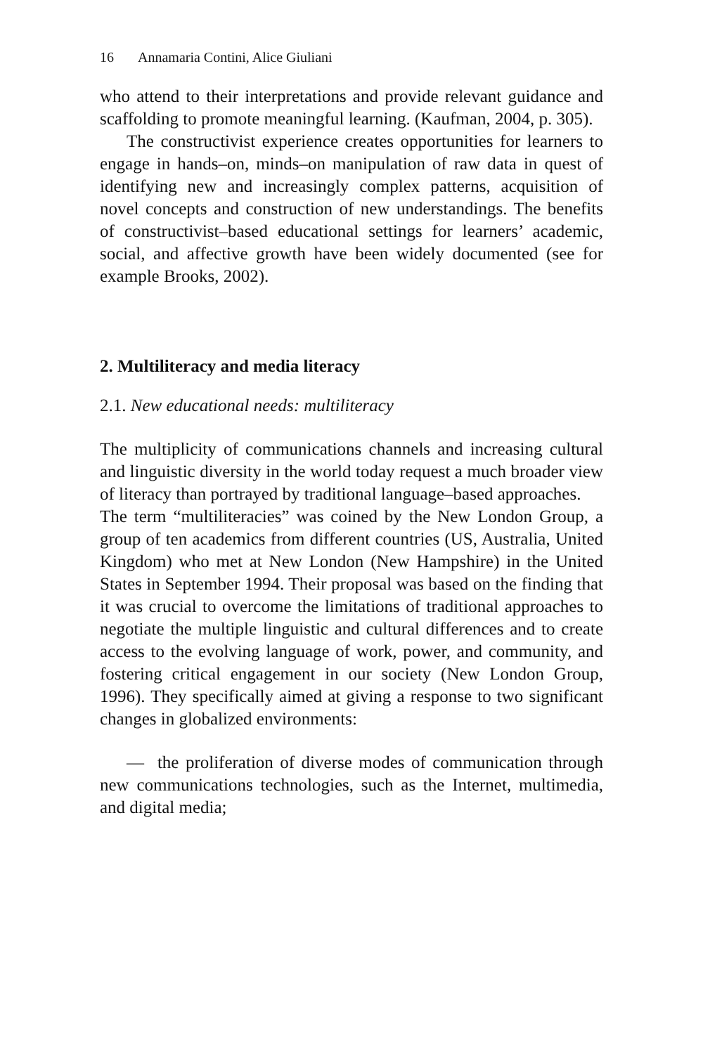16 Annamaria Contini, Alice Giuliani
who attend to their interpretations and provide relevant guid­ance and scaffolding to promote meaningful learning. (Kauf­man, 2004, p. 305).
The constructivist experience creates opportunities for learn­ers to engage in hands–on, minds–on manipulation of raw data in quest of identifying new and increasingly complex patterns, acquisition of novel concepts and construction of new under­standings. The benefits of constructivist–based educational set­tings for learners’ academic, social, and affective growth have been widely documented (see for example Brooks, 2002).
2. Multiliteracy and media literacy
2.1. New educational needs: multiliteracy
The multiplicity of communications channels and increasing cultural and linguistic diversity in the world today request a much broader view of literacy than portrayed by traditional lan­guage–based approaches.
The term “multiliteracies” was coined by the New London Group, a group of ten academics from different countries (US, Australia, United Kingdom) who met at New London (New Hampshire) in the United States in September 1994. Their pro­posal was based on the finding that it was crucial to overcome the limitations of traditional approaches to negotiate the multi­ple linguistic and cultural differences and to create access to the evolving language of work, power, and community, and foster­ing critical engagement in our society (New London Group, 1996). They specifically aimed at giving a response to two sig­nificant changes in globalized environments:
— the proliferation of diverse modes of communication through new communications technologies, such as the Internet, multimedia, and digital media;